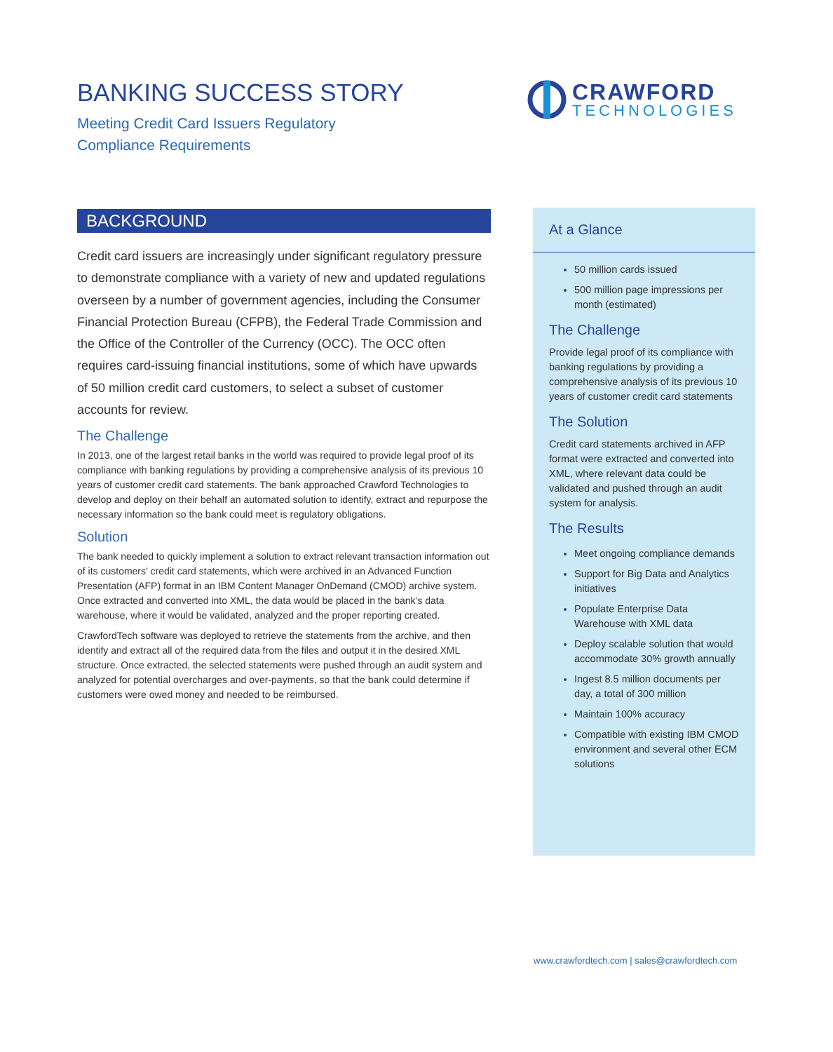BANKING SUCCESS STORY
Meeting Credit Card Issuers Regulatory
Compliance Requirements
CRAWFORD
TECHNOLOGIES
BACKGROUND
Credit card issuers are increasingly under significant regulatory pressure to demonstrate compliance with a variety of new and updated regulations overseen by a number of government agencies, including the Consumer Financial Protection Bureau (CFPB), the Federal Trade Commission and the Office of the Controller of the Currency (OCC). The OCC often requires card-issuing financial institutions, some of which have upwards of 50 million credit card customers, to select a subset of customer accounts for review.
The Challenge
In 2013, one of the largest retail banks in the world was required to provide legal proof of its compliance with banking regulations by providing a comprehensive analysis of its previous 10 years of customer credit card statements. The bank approached Crawford Technologies to develop and deploy on their behalf an automated solution to identify, extract and repurpose the necessary information so the bank could meet is regulatory obligations.
Solution
The bank needed to quickly implement a solution to extract relevant transaction information out of its customers’ credit card statements, which were archived in an Advanced Function Presentation (AFP) format in an IBM Content Manager OnDemand (CMOD) archive system. Once extracted and converted into XML, the data would be placed in the bank’s data warehouse, where it would be validated, analyzed and the proper reporting created.
CrawfordTech software was deployed to retrieve the statements from the archive, and then identify and extract all of the required data from the files and output it in the desired XML structure. Once extracted, the selected statements were pushed through an audit system and analyzed for potential overcharges and over-payments, so that the bank could determine if customers were owed money and needed to be reimbursed.
At a Glance
50 million cards issued
500 million page impressions per month (estimated)
The Challenge
Provide legal proof of its compliance with banking regulations by providing a comprehensive analysis of its previous 10 years of customer credit card statements
The Solution
Credit card statements archived in AFP format were extracted and converted into XML, where relevant data could be validated and pushed through an audit system for analysis.
The Results
Meet ongoing compliance demands
Support for Big Data and Analytics initiatives
Populate Enterprise Data Warehouse with XML data
Deploy scalable solution that would accommodate 30% growth annually
Ingest 8.5 million documents per day, a total of 300 million
Maintain 100% accuracy
Compatible with existing IBM CMOD environment and several other ECM solutions
www.crawfordtech.com | sales@crawfordtech.com